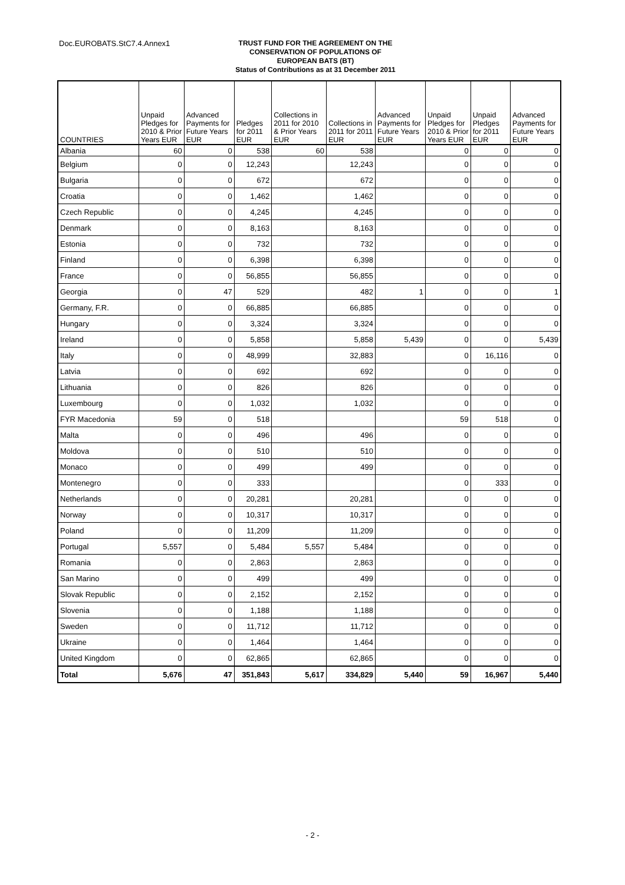Doc.EUROBATS.StC7.4.Annex1
TRUST FUND FOR THE AGREEMENT ON THE
CONSERVATION OF POPULATIONS OF
EUROPEAN BATS (BT)
Status of Contributions as at 31 December 2011
| COUNTRIES | Unpaid Pledges for 2010 & Prior Years EUR | Advanced Payments for Future Years EUR | Pledges for 2011 EUR | Collections in 2011 for 2010 & Prior Years EUR | Collections in 2011 for 2011 EUR | Advanced Payments for Future Years EUR | Unpaid Pledges for 2010 & Prior Years EUR | Unpaid Pledges for 2011 EUR | Advanced Payments for Future Years EUR |
| --- | --- | --- | --- | --- | --- | --- | --- | --- | --- |
| Albania | 60 | 0 | 538 | 60 | 538 | | 0 | 0 | 0 |
| Belgium | 0 | 0 | 12,243 | | 12,243 | | 0 | 0 | 0 |
| Bulgaria | 0 | 0 | 672 | | 672 | | 0 | 0 | 0 |
| Croatia | 0 | 0 | 1,462 | | 1,462 | | 0 | 0 | 0 |
| Czech Republic | 0 | 0 | 4,245 | | 4,245 | | 0 | 0 | 0 |
| Denmark | 0 | 0 | 8,163 | | 8,163 | | 0 | 0 | 0 |
| Estonia | 0 | 0 | 732 | | 732 | | 0 | 0 | 0 |
| Finland | 0 | 0 | 6,398 | | 6,398 | | 0 | 0 | 0 |
| France | 0 | 0 | 56,855 | | 56,855 | | 0 | 0 | 0 |
| Georgia | 0 | 47 | 529 | | 482 | 1 | 0 | 0 | 1 |
| Germany, F.R. | 0 | 0 | 66,885 | | 66,885 | | 0 | 0 | 0 |
| Hungary | 0 | 0 | 3,324 | | 3,324 | | 0 | 0 | 0 |
| Ireland | 0 | 0 | 5,858 | | 5,858 | 5,439 | 0 | 0 | 5,439 |
| Italy | 0 | 0 | 48,999 | | 32,883 | | 0 | 16,116 | 0 |
| Latvia | 0 | 0 | 692 | | 692 | | 0 | 0 | 0 |
| Lithuania | 0 | 0 | 826 | | 826 | | 0 | 0 | 0 |
| Luxembourg | 0 | 0 | 1,032 | | 1,032 | | 0 | 0 | 0 |
| FYR Macedonia | 59 | 0 | 518 | | | | 59 | 518 | 0 |
| Malta | 0 | 0 | 496 | | 496 | | 0 | 0 | 0 |
| Moldova | 0 | 0 | 510 | | 510 | | 0 | 0 | 0 |
| Monaco | 0 | 0 | 499 | | 499 | | 0 | 0 | 0 |
| Montenegro | 0 | 0 | 333 | | | | 0 | 333 | 0 |
| Netherlands | 0 | 0 | 20,281 | | 20,281 | | 0 | 0 | 0 |
| Norway | 0 | 0 | 10,317 | | 10,317 | | 0 | 0 | 0 |
| Poland | 0 | 0 | 11,209 | | 11,209 | | 0 | 0 | 0 |
| Portugal | 5,557 | 0 | 5,484 | 5,557 | 5,484 | | 0 | 0 | 0 |
| Romania | 0 | 0 | 2,863 | | 2,863 | | 0 | 0 | 0 |
| San Marino | 0 | 0 | 499 | | 499 | | 0 | 0 | 0 |
| Slovak Republic | 0 | 0 | 2,152 | | 2,152 | | 0 | 0 | 0 |
| Slovenia | 0 | 0 | 1,188 | | 1,188 | | 0 | 0 | 0 |
| Sweden | 0 | 0 | 11,712 | | 11,712 | | 0 | 0 | 0 |
| Ukraine | 0 | 0 | 1,464 | | 1,464 | | 0 | 0 | 0 |
| United Kingdom | 0 | 0 | 62,865 | | 62,865 | | 0 | 0 | 0 |
| Total | 5,676 | 47 | 351,843 | 5,617 | 334,829 | 5,440 | 59 | 16,967 | 5,440 |
- 2 -